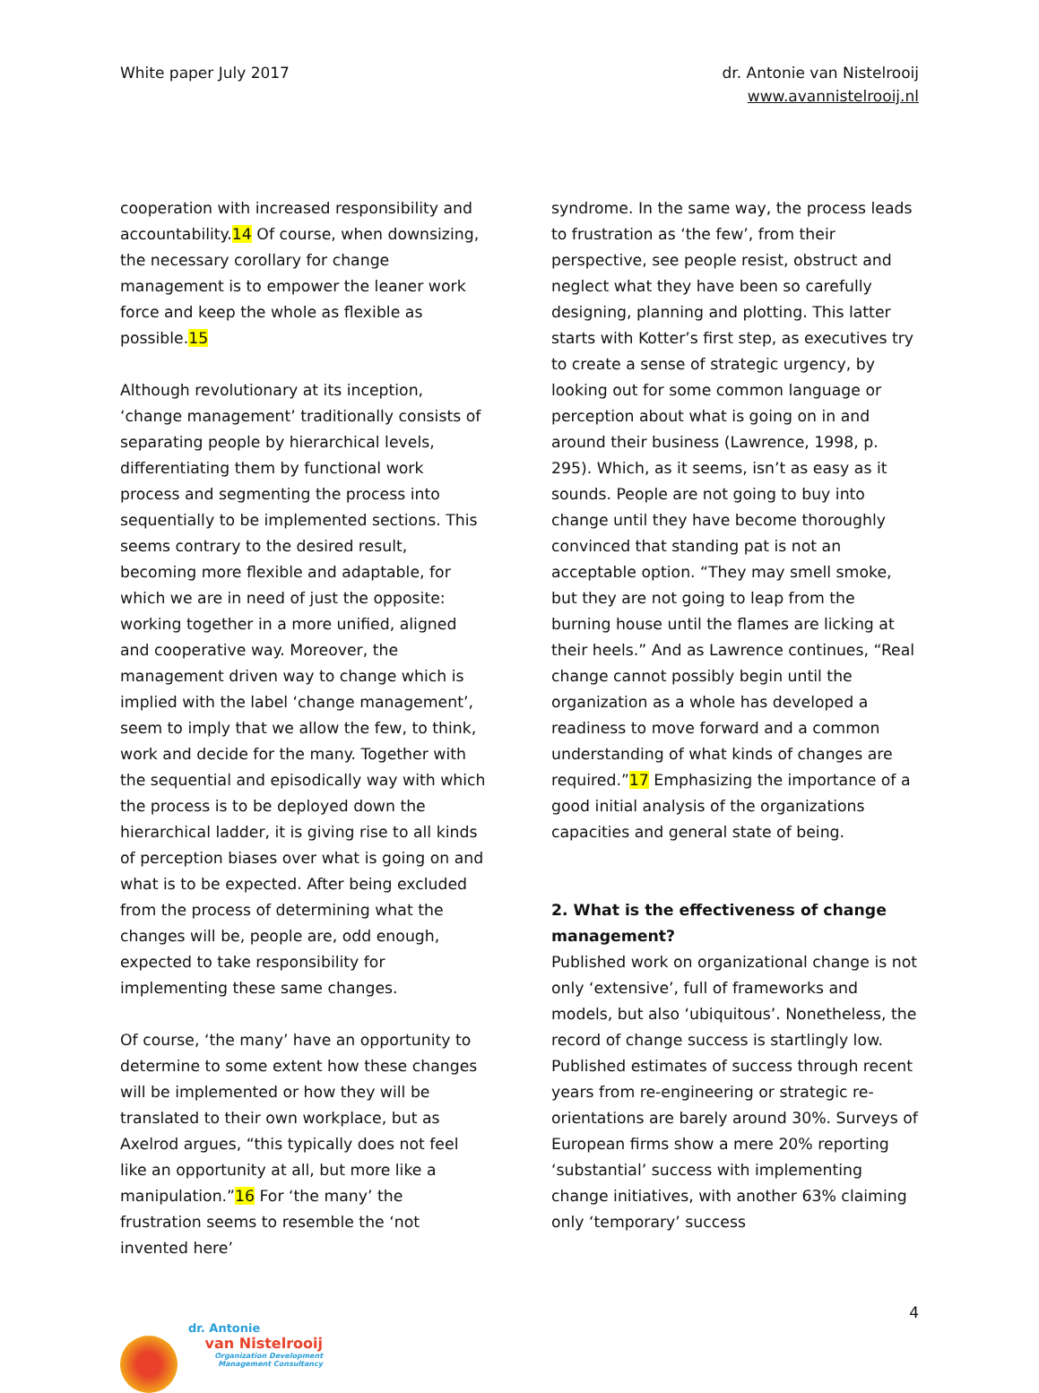White paper July 2017 dr. Antonie van Nistelrooij
www.avannistelrooij.nl
cooperation with increased responsibility and accountability.14 Of course, when downsizing, the necessary corollary for change management is to empower the leaner work force and keep the whole as flexible as possible.15
Although revolutionary at its inception, ‘change management’ traditionally consists of separating people by hierarchical levels, differentiating them by functional work process and segmenting the process into sequentially to be implemented sections. This seems contrary to the desired result, becoming more flexible and adaptable, for which we are in need of just the opposite: working together in a more unified, aligned and cooperative way. Moreover, the management driven way to change which is implied with the label ‘change management’, seem to imply that we allow the few, to think, work and decide for the many. Together with the sequential and episodically way with which the process is to be deployed down the hierarchical ladder, it is giving rise to all kinds of perception biases over what is going on and what is to be expected. After being excluded from the process of determining what the changes will be, people are, odd enough, expected to take responsibility for implementing these same changes.
Of course, ‘the many’ have an opportunity to determine to some extent how these changes will be implemented or how they will be translated to their own workplace, but as Axelrod argues, “this typically does not feel like an opportunity at all, but more like a manipulation.”16 For ‘the many’ the frustration seems to resemble the ‘not invented here’
syndrome. In the same way, the process leads to frustration as ‘the few’, from their perspective, see people resist, obstruct and neglect what they have been so carefully designing, planning and plotting. This latter starts with Kotter’s first step, as executives try to create a sense of strategic urgency, by looking out for some common language or perception about what is going on in and around their business (Lawrence, 1998, p. 295). Which, as it seems, isn’t as easy as it sounds. People are not going to buy into change until they have become thoroughly convinced that standing pat is not an acceptable option. “They may smell smoke, but they are not going to leap from the burning house until the flames are licking at their heels.” And as Lawrence continues, “Real change cannot possibly begin until the organization as a whole has developed a readiness to move forward and a common understanding of what kinds of changes are required.”17 Emphasizing the importance of a good initial analysis of the organizations capacities and general state of being.
2. What is the effectiveness of change management?
Published work on organizational change is not only ‘extensive’, full of frameworks and models, but also ‘ubiquitous’. Nonetheless, the record of change success is startlingly low. Published estimates of success through recent years from re-engineering or strategic re-orientations are barely around 30%. Surveys of European firms show a mere 20% reporting ‘substantial’ success with implementing change initiatives, with another 63% claiming only ‘temporary’ success
4
dr. Antonie
van Nistelrooij
Organization Development
Management Consultancy